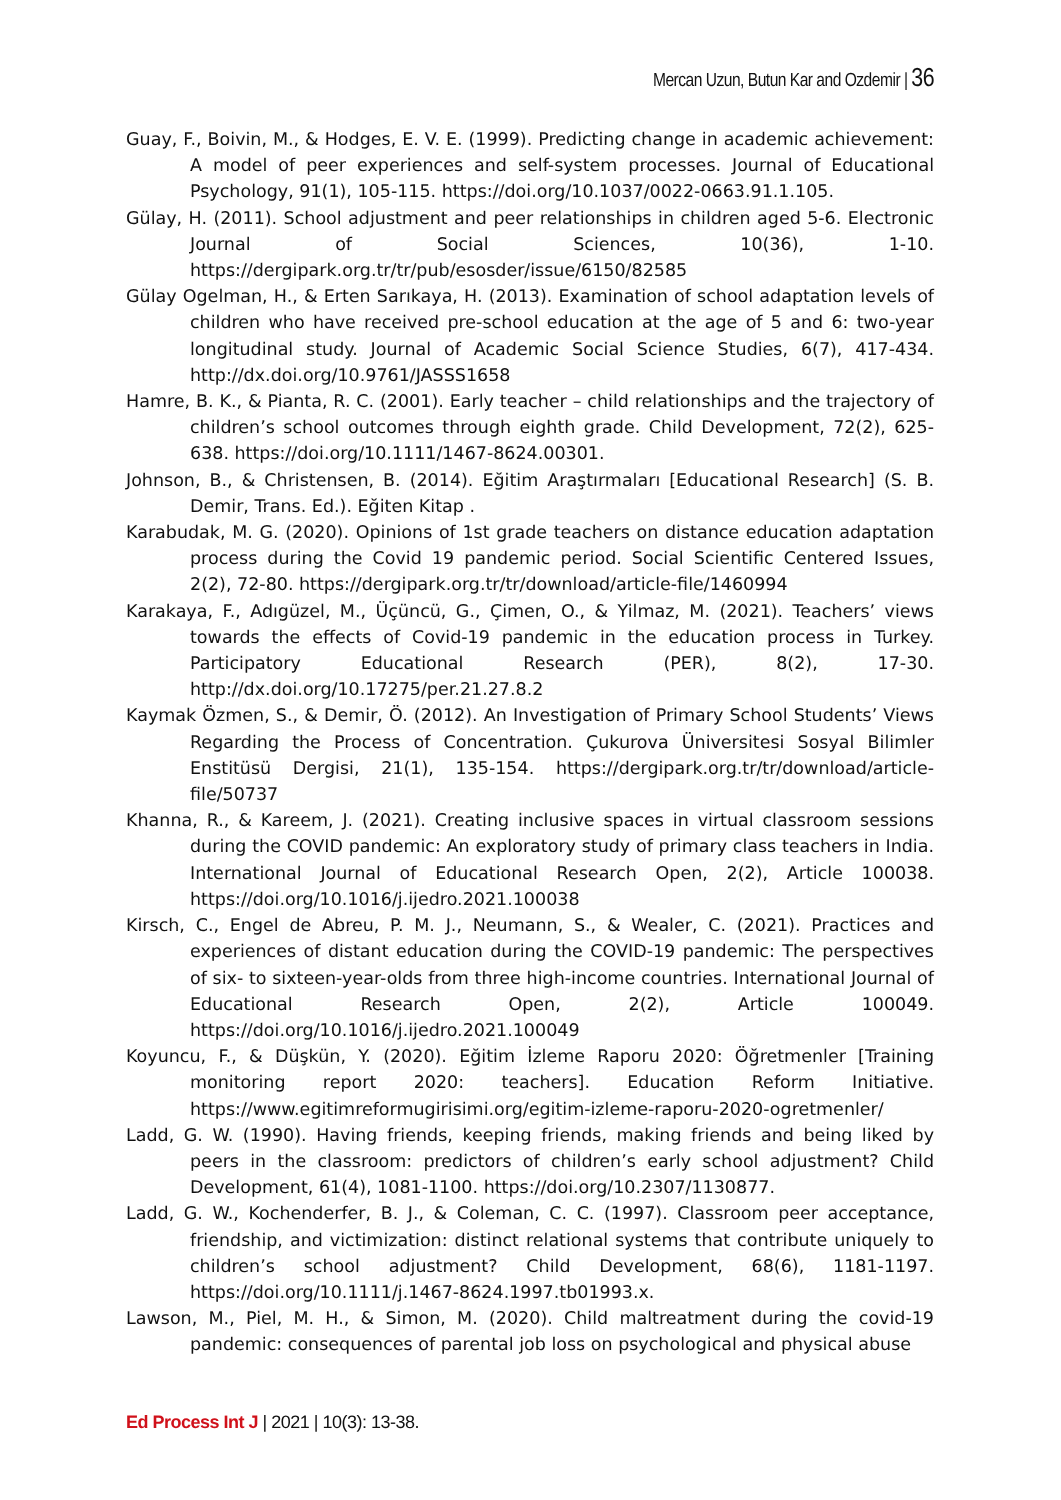Mercan Uzun, Butun Kar and Ozdemir | 36
Guay, F., Boivin, M., & Hodges, E. V. E. (1999). Predicting change in academic achievement: A model of peer experiences and self-system processes. Journal of Educational Psychology, 91(1), 105-115. https://doi.org/10.1037/0022-0663.91.1.105.
Gülay, H. (2011). School adjustment and peer relationships in children aged 5-6. Electronic Journal of Social Sciences, 10(36), 1-10. https://dergipark.org.tr/tr/pub/esosder/issue/6150/82585
Gülay Ogelman, H., & Erten Sarıkaya, H. (2013). Examination of school adaptation levels of children who have received pre-school education at the age of 5 and 6: two-year longitudinal study. Journal of Academic Social Science Studies, 6(7), 417-434. http://dx.doi.org/10.9761/JASSS1658
Hamre, B. K., & Pianta, R. C. (2001). Early teacher – child relationships and the trajectory of children’s school outcomes through eighth grade. Child Development, 72(2), 625-638. https://doi.org/10.1111/1467-8624.00301.
Johnson, B., & Christensen, B. (2014). Eğitim Araştırmaları [Educational Research] (S. B. Demir, Trans. Ed.). Eğiten Kitap .
Karabudak, M. G. (2020). Opinions of 1st grade teachers on distance education adaptation process during the Covid 19 pandemic period. Social Scientific Centered Issues, 2(2), 72-80. https://dergipark.org.tr/tr/download/article-file/1460994
Karakaya, F., Adıgüzel, M., Üçüncü, G., Çimen, O., & Yilmaz, M. (2021). Teachers’ views towards the effects of Covid-19 pandemic in the education process in Turkey. Participatory Educational Research (PER), 8(2), 17-30. http://dx.doi.org/10.17275/per.21.27.8.2
Kaymak Özmen, S., & Demir, Ö. (2012). An Investigation of Primary School Students’ Views Regarding the Process of Concentration. Çukurova Üniversitesi Sosyal Bilimler Enstitüsü Dergisi, 21(1), 135-154. https://dergipark.org.tr/tr/download/article-file/50737
Khanna, R., & Kareem, J. (2021). Creating inclusive spaces in virtual classroom sessions during the COVID pandemic: An exploratory study of primary class teachers in India. International Journal of Educational Research Open, 2(2), Article 100038. https://doi.org/10.1016/j.ijedro.2021.100038
Kirsch, C., Engel de Abreu, P. M. J., Neumann, S., & Wealer, C. (2021). Practices and experiences of distant education during the COVID-19 pandemic: The perspectives of six- to sixteen-year-olds from three high-income countries. International Journal of Educational Research Open, 2(2), Article 100049. https://doi.org/10.1016/j.ijedro.2021.100049
Koyuncu, F., & Düşkün, Y. (2020). Eğitim İzleme Raporu 2020: Öğretmenler [Training monitoring report 2020: teachers]. Education Reform Initiative. https://www.egitimreformugirisimi.org/egitim-izleme-raporu-2020-ogretmenler/
Ladd, G. W. (1990). Having friends, keeping friends, making friends and being liked by peers in the classroom: predictors of children’s early school adjustment? Child Development, 61(4), 1081-1100. https://doi.org/10.2307/1130877.
Ladd, G. W., Kochenderfer, B. J., & Coleman, C. C. (1997). Classroom peer acceptance, friendship, and victimization: distinct relational systems that contribute uniquely to children’s school adjustment? Child Development, 68(6), 1181-1197. https://doi.org/10.1111/j.1467-8624.1997.tb01993.x.
Lawson, M., Piel, M. H., & Simon, M. (2020). Child maltreatment during the covid-19 pandemic: consequences of parental job loss on psychological and physical abuse
Ed Process Int J | 2021 | 10(3): 13-38.